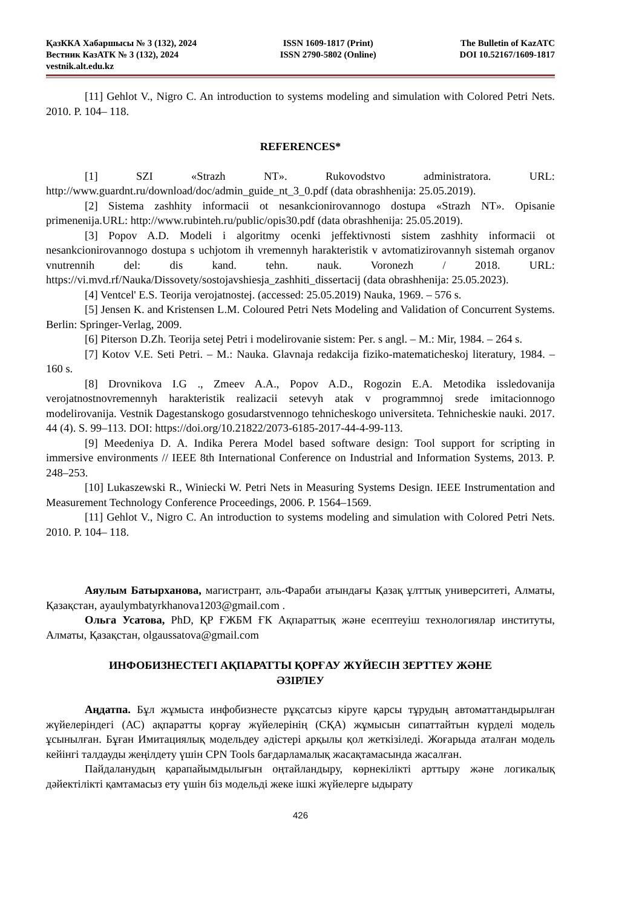ҚазККА Хабаршысы № 3 (132), 2024
Вестник КазАТК № 3 (132), 2024
vestnik.alt.edu.kz
ISSN 1609-1817 (Print)
ISSN 2790-5802 (Online)
The Bulletin of KazATC
DOI 10.52167/1609-1817
[11] Gehlot V., Nigro C. An introduction to systems modeling and simulation with Colored Petri Nets. 2010. P. 104– 118.
REFERENCES*
[1] SZI «Strazh NT». Rukovodstvo administratora. URL: http://www.guardnt.ru/download/doc/admin_guide_nt_3_0.pdf (data obrashhenija: 25.05.2019).
[2] Sistema zashhity informacii ot nesankcionirovannogo dostupa «Strazh NT». Opisanie primenenija.URL: http://www.rubinteh.ru/public/opis30.pdf (data obrashhenija: 25.05.2019).
[3] Popov A.D. Modeli i algoritmy ocenki jeffektivnosti sistem zashhity informacii ot nesankcionirovannogo dostupa s uchjotom ih vremennyh harakteristik v avtomatizirovannyh sistemah organov vnutrennih del: dis kand. tehn. nauk. Voronezh / 2018. URL: https://vi.mvd.rf/Nauka/Dissovety/sostojavshiesja_zashhiti_dissertacij (data obrashhenija: 25.05.2023).
[4] Ventcel' E.S. Teorija verojatnostej. (accessed: 25.05.2019) Nauka, 1969. – 576 s.
[5] Jensen K. and Kristensen L.M. Coloured Petri Nets Modeling and Validation of Concurrent Systems. Berlin: Springer-Verlag, 2009.
[6] Piterson D.Zh. Teorija setej Petri i modelirovanie sistem: Per. s angl. – M.: Mir, 1984. – 264 s.
[7] Kotov V.E. Seti Petri. – M.: Nauka. Glavnaja redakcija fiziko-matematicheskoj literatury, 1984. – 160 s.
[8] Drovnikova I.G ., Zmeev A.A., Popov A.D., Rogozin E.A. Metodika issledovanija verojatnostnovremennyh harakteristik realizacii setevyh atak v programmnoj srede imitacionnogo modelirovanija. Vestnik Dagestanskogo gosudarstvennogo tehnicheskogo universiteta. Tehnicheskie nauki. 2017. 44 (4). S. 99–113. DOI: https://doi.org/10.21822/2073-6185-2017-44-4-99-113.
[9] Meedeniya D. A. Indika Perera Model based software design: Tool support for scripting in immersive environments // IEEE 8th International Conference on Industrial and Information Systems, 2013. P. 248–253.
[10] Lukaszewski R., Winiecki W. Petri Nets in Measuring Systems Design. IEEE Instrumentation and Measurement Technology Conference Proceedings, 2006. P. 1564–1569.
[11] Gehlot V., Nigro C. An introduction to systems modeling and simulation with Colored Petri Nets. 2010. P. 104– 118.
Аяулым Батырханова, магистрант, әль-Фараби атындағы Қазақ ұлттық университеті, Алматы, Қазақстан, ayaulymbatyrkhanova1203@gmail.com .
Ольга Усатова, PhD, ҚР ҒЖБМ ҒК Ақпараттық және есептеуіш технологиялар институты, Алматы, Қазақстан, olgaussatova@gmail.com
ИНФОБИЗНЕСТЕГІ АҚПАРАТТЫ ҚОРҒАУ ЖҮЙЕСІН ЗЕРТТЕУ ЖӘНЕ
ӘЗІРЛЕУ
Аңдатпа. Бұл жұмыста инфобизнесте рұқсатсыз кіруге қарсы тұрудың автоматтандырылған жүйелеріндегі (АС) ақпаратты қорғау жүйелерінің (СҚА) жұмысын сипаттайтын күрделі модель ұсынылған. Бұған Имитациялық модельдеу әдістері арқылы қол жеткізіледі. Жоғарыда аталған модель кейінгі талдауды жеңілдету үшін CPN Tools бағдарламалық жасақтамасында жасалған.
Пайдаланудың қарапайымдылығын оңтайландыру, көрнекілікті арттыру және логикалық дәйектілікті қамтамасыз ету үшін біз модельді жеке ішкі жүйелерге ыдырату
426